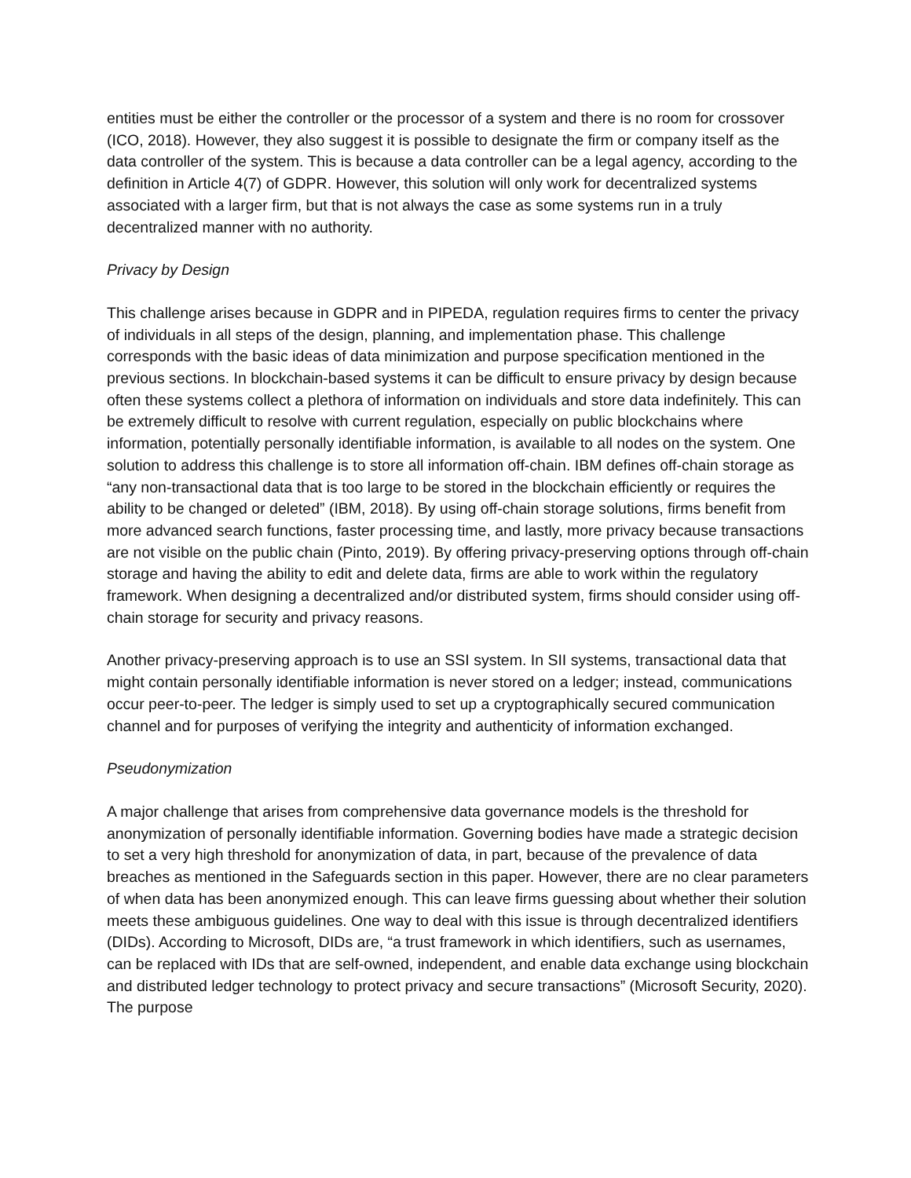entities must be either the controller or the processor of a system and there is no room for crossover (ICO, 2018). However, they also suggest it is possible to designate the firm or company itself as the data controller of the system. This is because a data controller can be a legal agency, according to the definition in Article 4(7) of GDPR. However, this solution will only work for decentralized systems associated with a larger firm, but that is not always the case as some systems run in a truly decentralized manner with no authority.
Privacy by Design
This challenge arises because in GDPR and in PIPEDA, regulation requires firms to center the privacy of individuals in all steps of the design, planning, and implementation phase. This challenge corresponds with the basic ideas of data minimization and purpose specification mentioned in the previous sections. In blockchain-based systems it can be difficult to ensure privacy by design because often these systems collect a plethora of information on individuals and store data indefinitely. This can be extremely difficult to resolve with current regulation, especially on public blockchains where information, potentially personally identifiable information, is available to all nodes on the system. One solution to address this challenge is to store all information off-chain. IBM defines off-chain storage as “any non-transactional data that is too large to be stored in the blockchain efficiently or requires the ability to be changed or deleted” (IBM, 2018). By using off-chain storage solutions, firms benefit from more advanced search functions, faster processing time, and lastly, more privacy because transactions are not visible on the public chain (Pinto, 2019). By offering privacy-preserving options through off-chain storage and having the ability to edit and delete data, firms are able to work within the regulatory framework. When designing a decentralized and/or distributed system, firms should consider using off-chain storage for security and privacy reasons.
Another privacy-preserving approach is to use an SSI system. In SII systems, transactional data that might contain personally identifiable information is never stored on a ledger; instead, communications occur peer-to-peer. The ledger is simply used to set up a cryptographically secured communication channel and for purposes of verifying the integrity and authenticity of information exchanged.
Pseudonymization
A major challenge that arises from comprehensive data governance models is the threshold for anonymization of personally identifiable information. Governing bodies have made a strategic decision to set a very high threshold for anonymization of data, in part, because of the prevalence of data breaches as mentioned in the Safeguards section in this paper. However, there are no clear parameters of when data has been anonymized enough. This can leave firms guessing about whether their solution meets these ambiguous guidelines. One way to deal with this issue is through decentralized identifiers (DIDs). According to Microsoft, DIDs are, “a trust framework in which identifiers, such as usernames, can be replaced with IDs that are self-owned, independent, and enable data exchange using blockchain and distributed ledger technology to protect privacy and secure transactions” (Microsoft Security, 2020). The purpose